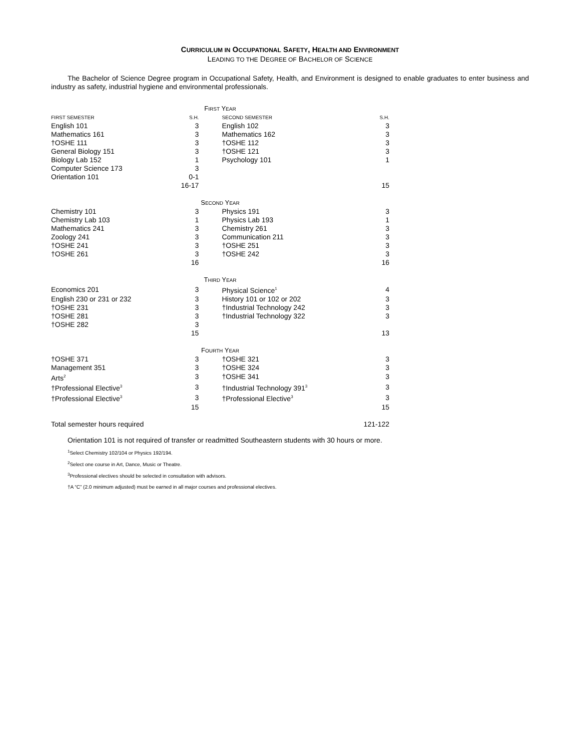CURRICULUM IN OCCUPATIONAL SAFETY, HEALTH AND ENVIRONMENT
LEADING TO THE DEGREE OF BACHELOR OF SCIENCE
The Bachelor of Science Degree program in Occupational Safety, Health, and Environment is designed to enable graduates to enter business and industry as safety, industrial hygiene and environmental professionals.
| F IRST Y EAR | | | | |
| FIRST SEMESTER | S.H. | | SECOND SEMESTER | S.H. |
| English 101 | 3 | | English 102 | 3 |
| Mathematics 161 | 3 | | Mathematics 162 | 3 |
| †OSHE 111 | 3 | | †OSHE 112 | 3 |
| General Biology 151 | 3 | | †OSHE 121 | 3 |
| Biology Lab 152 | 1 | | Psychology 101 | 1 |
| Computer Science 173 | 3 | | | |
| Orientation 101 | 0-1 | | | |
| | 16-17 | | | 15 |
| S ECOND Y EAR | | | | |
| Chemistry 101 | 3 | | Physics 191 | 3 |
| Chemistry Lab 103 | 1 | | Physics Lab 193 | 1 |
| Mathematics 241 | 3 | | Chemistry 261 | 3 |
| Zoology 241 | 3 | | Communication 211 | 3 |
| †OSHE 241 | 3 | | †OSHE 251 | 3 |
| †OSHE 261 | 3 | | †OSHE 242 | 3 |
| | 16 | | | 16 |
| T HIRD Y EAR | | | | |
| Economics 201 | 3 | | Physical Science<sup>1</sup> | 4 |
| English 230 or 231 or 232 | 3 | | History 101 or 102 or 202 | 3 |
| †OSHE 231 | 3 | | †Industrial Technology 242 | 3 |
| †OSHE 281 | 3 | | †Industrial Technology 322 | 3 |
| †OSHE 282 | 3 | | | |
| | 15 | | | 13 |
| F OURTH Y EAR | | | | |
| †OSHE 371 | 3 | | †OSHE 321 | 3 |
| Management 351 | 3 | | †OSHE 324 | 3 |
| Arts<sup>2</sup> | 3 | | †OSHE 341 | 3 |
| †Professional Elective<sup>3</sup> | 3 | | †Industrial Technology 391<sup>3</sup> | 3 |
| †Professional Elective<sup>3</sup> | 3 | | †Professional Elective<sup>3</sup> | 3 |
| | 15 | | | 15 |
| Total semester hours required | | | | 121-122 |
Orientation 101 is not required of transfer or readmitted Southeastern students with 30 hours or more.
<sup>1</sup> Select Chemistry 102/104 or Physics 192/194.
<sup>2</sup> Select one course in Art, Dance, Music or Theatre.
<sup>3</sup> Professional electives should be selected in consultation with advisors.
†A “C” (2.0 minimum adjusted) must be earned in all major courses and professional electives.